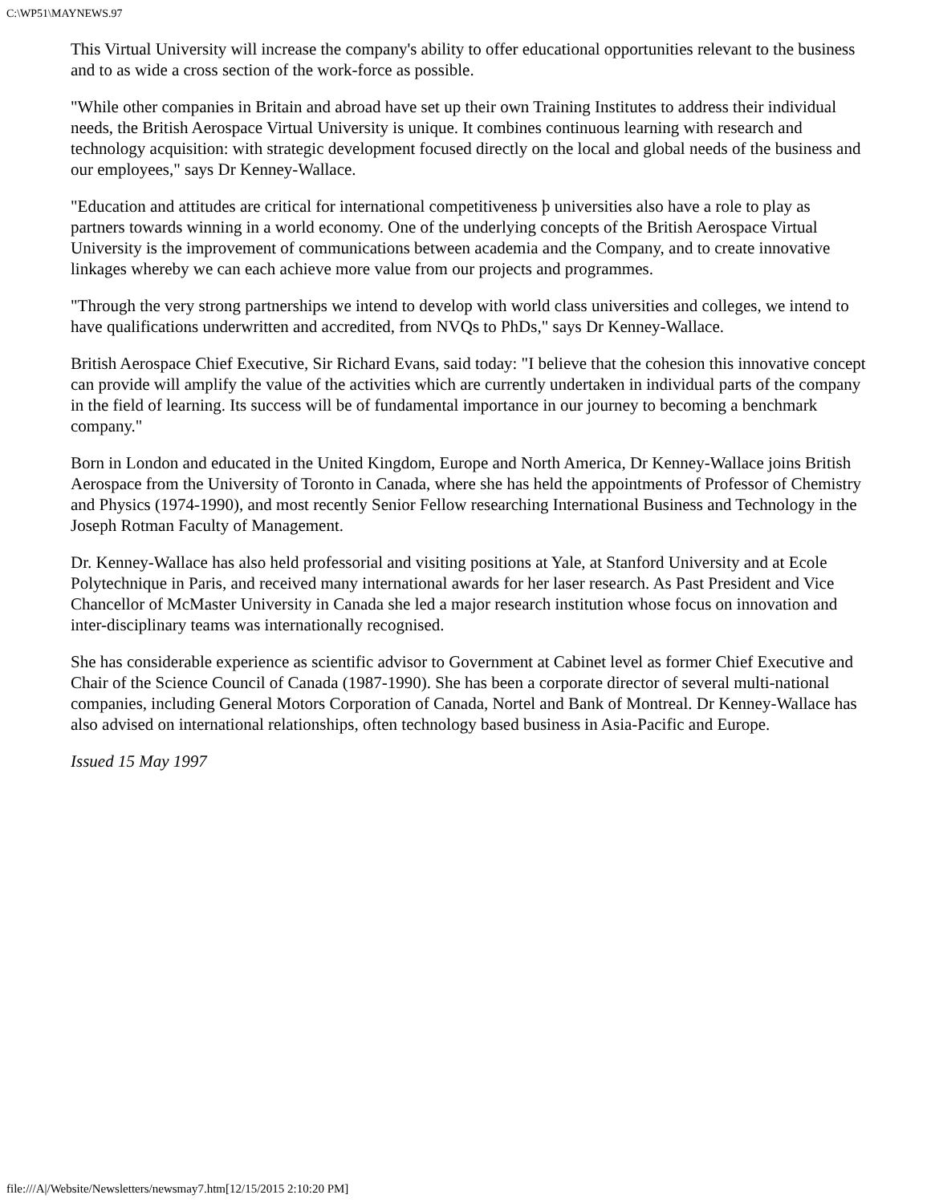C:\WP51\MAYNEWS.97
This Virtual University will increase the company's ability to offer educational opportunities relevant to the business and to as wide a cross section of the work-force as possible.
"While other companies in Britain and abroad have set up their own Training Institutes to address their individual needs, the British Aerospace Virtual University is unique. It combines continuous learning with research and technology acquisition: with strategic development focused directly on the local and global needs of the business and our employees," says Dr Kenney-Wallace.
"Education and attitudes are critical for international competitiveness þ universities also have a role to play as partners towards winning in a world economy. One of the underlying concepts of the British Aerospace Virtual University is the improvement of communications between academia and the Company, and to create innovative linkages whereby we can each achieve more value from our projects and programmes.
"Through the very strong partnerships we intend to develop with world class universities and colleges, we intend to have qualifications underwritten and accredited, from NVQs to PhDs," says Dr Kenney-Wallace.
British Aerospace Chief Executive, Sir Richard Evans, said today: "I believe that the cohesion this innovative concept can provide will amplify the value of the activities which are currently undertaken in individual parts of the company in the field of learning. Its success will be of fundamental importance in our journey to becoming a benchmark company."
Born in London and educated in the United Kingdom, Europe and North America, Dr Kenney-Wallace joins British Aerospace from the University of Toronto in Canada, where she has held the appointments of Professor of Chemistry and Physics (1974-1990), and most recently Senior Fellow researching International Business and Technology in the Joseph Rotman Faculty of Management.
Dr. Kenney-Wallace has also held professorial and visiting positions at Yale, at Stanford University and at Ecole Polytechnique in Paris, and received many international awards for her laser research. As Past President and Vice Chancellor of McMaster University in Canada she led a major research institution whose focus on innovation and inter-disciplinary teams was internationally recognised.
She has considerable experience as scientific advisor to Government at Cabinet level as former Chief Executive and Chair of the Science Council of Canada (1987-1990). She has been a corporate director of several multi-national companies, including General Motors Corporation of Canada, Nortel and Bank of Montreal. Dr Kenney-Wallace has also advised on international relationships, often technology based business in Asia-Pacific and Europe.
Issued 15 May 1997
file:///A|/Website/Newsletters/newsmay7.htm[12/15/2015 2:10:20 PM]